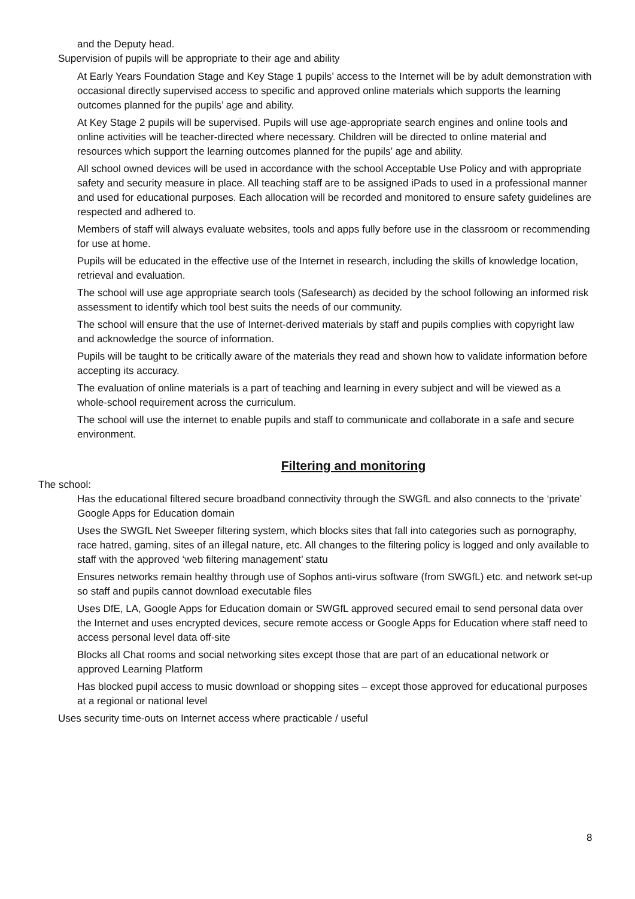and the Deputy head.
Supervision of pupils will be appropriate to their age and ability
At Early Years Foundation Stage and Key Stage 1 pupils’ access to the Internet will be by adult demonstration with occasional directly supervised access to specific and approved online materials which supports the learning outcomes planned for the pupils’ age and ability.
At Key Stage 2 pupils will be supervised. Pupils will use age-appropriate search engines and online tools and online activities will be teacher-directed where necessary. Children will be directed to online material and resources which support the learning outcomes planned for the pupils’ age and ability.
All school owned devices will be used in accordance with the school Acceptable Use Policy and with appropriate safety and security measure in place. All teaching staff are to be assigned iPads to used in a professional manner and used for educational purposes. Each allocation will be recorded and monitored to ensure safety guidelines are respected and adhered to.
Members of staff will always evaluate websites, tools and apps fully before use in the classroom or recommending for use at home.
Pupils will be educated in the effective use of the Internet in research, including the skills of knowledge location, retrieval and evaluation.
The school will use age appropriate search tools (Safesearch) as decided by the school following an informed risk assessment to identify which tool best suits the needs of our community.
The school will ensure that the use of Internet-derived materials by staff and pupils complies with copyright law and acknowledge the source of information.
Pupils will be taught to be critically aware of the materials they read and shown how to validate information before accepting its accuracy.
The evaluation of online materials is a part of teaching and learning in every subject and will be viewed as a whole-school requirement across the curriculum.
The school will use the internet to enable pupils and staff to communicate and collaborate in a safe and secure environment.
Filtering and monitoring
The school:
Has the educational filtered secure broadband connectivity through the SWGfL and also connects to the ‘private’ Google Apps for Education domain
Uses the SWGfL Net Sweeper filtering system, which blocks sites that fall into categories such as pornography, race hatred, gaming, sites of an illegal nature, etc. All changes to the filtering policy is logged and only available to staff with the approved ‘web filtering management’ statu
Ensures networks remain healthy through use of Sophos anti-virus software (from SWGfL) etc. and network set-up so staff and pupils cannot download executable files
Uses DfE, LA, Google Apps for Education domain or SWGfL approved secured email to send personal data over the Internet and uses encrypted devices, secure remote access or Google Apps for Education where staff need to access personal level data off-site
Blocks all Chat rooms and social networking sites except those that are part of an educational network or approved Learning Platform
Has blocked pupil access to music download or shopping sites – except those approved for educational purposes at a regional or national level
Uses security time-outs on Internet access where practicable / useful
8